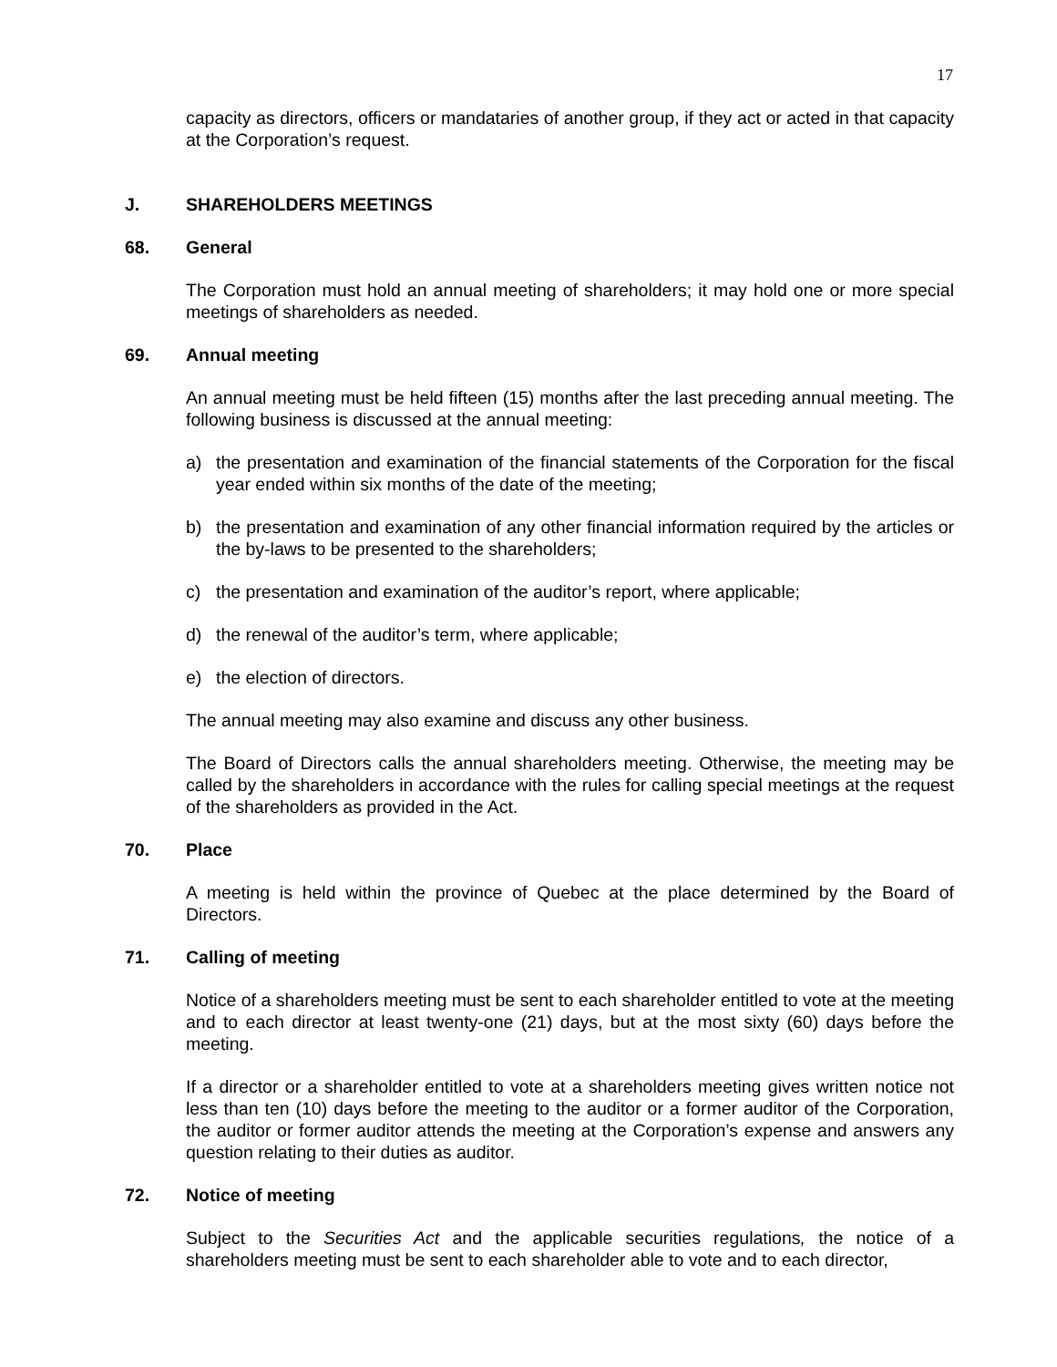17
capacity as directors, officers or mandataries of another group, if they act or acted in that capacity at the Corporation’s request.
J. SHAREHOLDERS MEETINGS
68. General
The Corporation must hold an annual meeting of shareholders; it may hold one or more special meetings of shareholders as needed.
69. Annual meeting
An annual meeting must be held fifteen (15) months after the last preceding annual meeting. The following business is discussed at the annual meeting:
a) the presentation and examination of the financial statements of the Corporation for the fiscal year ended within six months of the date of the meeting;
b) the presentation and examination of any other financial information required by the articles or the by-laws to be presented to the shareholders;
c) the presentation and examination of the auditor’s report, where applicable;
d) the renewal of the auditor’s term, where applicable;
e) the election of directors.
The annual meeting may also examine and discuss any other business.
The Board of Directors calls the annual shareholders meeting. Otherwise, the meeting may be called by the shareholders in accordance with the rules for calling special meetings at the request of the shareholders as provided in the Act.
70. Place
A meeting is held within the province of Quebec at the place determined by the Board of Directors.
71. Calling of meeting
Notice of a shareholders meeting must be sent to each shareholder entitled to vote at the meeting and to each director at least twenty-one (21) days, but at the most sixty (60) days before the meeting.
If a director or a shareholder entitled to vote at a shareholders meeting gives written notice not less than ten (10) days before the meeting to the auditor or a former auditor of the Corporation, the auditor or former auditor attends the meeting at the Corporation’s expense and answers any question relating to their duties as auditor.
72. Notice of meeting
Subject to the Securities Act and the applicable securities regulations, the notice of a shareholders meeting must be sent to each shareholder able to vote and to each director,